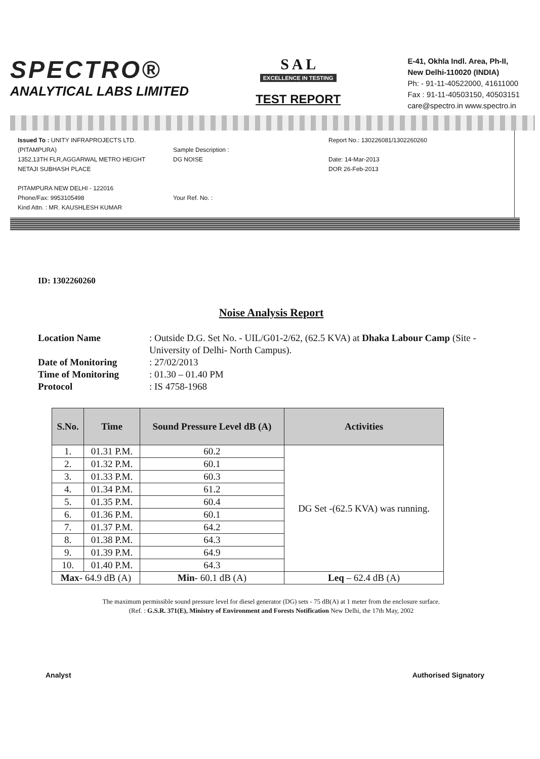SPECTRO®
ANALYTICAL LABS LIMITED
S A L
EXCELLENCE IN TESTING
TEST REPORT
E-41, Okhla Indl. Area, Ph-II,
New Delhi-110020 (INDIA)
Ph: - 91-11-40522000, 41611000
Fax : 91-11-40503150, 40503151
care@spectro.in www.spectro.in
Issued To : UNITY INFRAPROJECTS LTD.(PITAMPURA)
1352,13TH FLR,AGGARWAL METRO HEIGHT
NETAJI SUBHASH PLACE
PITAMPURA NEW DELHI - 122016
Phone/Fax: 9953105498
Kind Attn. : MR. KAUSHLESH KUMAR
Sample Description :
DG NOISE
Your Ref. No. :
Report No.: 130226081/1302260260
Date: 14-Mar-2013
DOR 26-Feb-2013
ID: 1302260260
Noise Analysis Report
Location Name
: Outside D.G. Set No. - UIL/G01-2/62, (62.5 KVA) at Dhaka Labour Camp (Site -University of Delhi- North Campus).
Date of Monitoring
: 27/02/2013
Time of Monitoring
: 01.30 – 01.40 PM
Protocol
: IS 4758-1968
| S.No. | Time | Sound Pressure Level dB (A) | Activities |
| --- | --- | --- | --- |
| 1. | 01.31 P.M. | 60.2 | DG Set -(62.5 KVA) was running. |
| 2. | 01.32 P.M. | 60.1 | |
| 3. | 01.33 P.M. | 60.3 | |
| 4. | 01.34 P.M. | 61.2 | |
| 5. | 01.35 P.M. | 60.4 | |
| 6. | 01.36 P.M. | 60.1 | |
| 7. | 01.37 P.M. | 64.2 | |
| 8. | 01.38 P.M. | 64.3 | |
| 9. | 01.39 P.M. | 64.9 | |
| 10. | 01.40 P.M. | 64.3 | |
| Max - 64.9 dB (A) | | Min - 60.1 dB (A) | Leq – 62.4 dB (A) |
The maximum permissible sound pressure level for diesel generator (DG) sets - 75 dB(A) at 1 meter from the enclosure surface.
(Ref. : G.S.R. 371(E), Ministry of Environment and Forests Notification New Delhi, the 17th May, 2002
Analyst Authorised Signatory